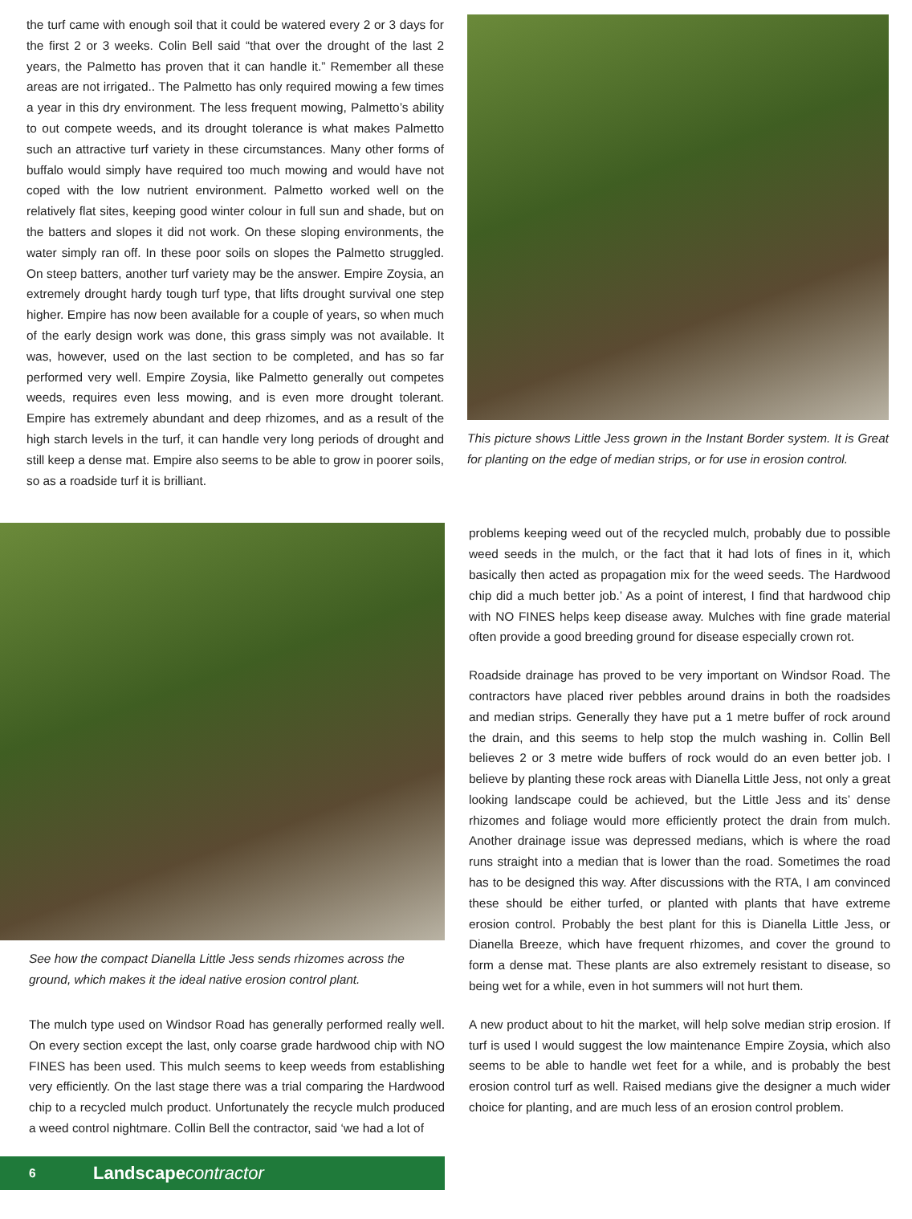the turf came with enough soil that it could be watered every 2 or 3 days for the first 2 or 3 weeks. Colin Bell said “that over the drought of the last 2 years, the Palmetto has proven that it can handle it.” Remember all these areas are not irrigated.. The Palmetto has only required mowing a few times a year in this dry environment. The less frequent mowing, Palmetto’s ability to out compete weeds, and its drought tolerance is what makes Palmetto such an attractive turf variety in these circumstances. Many other forms of buffalo would simply have required too much mowing and would have not coped with the low nutrient environment. Palmetto worked well on the relatively flat sites, keeping good winter colour in full sun and shade, but on the batters and slopes it did not work. On these sloping environments, the water simply ran off. In these poor soils on slopes the Palmetto struggled. On steep batters, another turf variety may be the answer. Empire Zoysia, an extremely drought hardy tough turf type, that lifts drought survival one step higher. Empire has now been available for a couple of years, so when much of the early design work was done, this grass simply was not available. It was, however, used on the last section to be completed, and has so far performed very well. Empire Zoysia, like Palmetto generally out competes weeds, requires even less mowing, and is even more drought tolerant. Empire has extremely abundant and deep rhizomes, and as a result of the high starch levels in the turf, it can handle very long periods of drought and still keep a dense mat. Empire also seems to be able to grow in poorer soils, so as a roadside turf it is brilliant.
This picture shows Little Jess grown in the Instant Border system. It is Great for planting on the edge of median strips, or for use in erosion control.
See how the compact Dianella Little Jess sends rhizomes across the ground, which makes it the ideal native erosion control plant.
The mulch type used on Windsor Road has generally performed really well. On every section except the last, only coarse grade hardwood chip with NO FINES has been used. This mulch seems to keep weeds from establishing very efficiently. On the last stage there was a trial comparing the Hardwood chip to a recycled mulch product. Unfortunately the recycle mulch produced a weed control nightmare. Collin Bell the contractor, said ‘we had a lot of
6 Landscape contractor
problems keeping weed out of the recycled mulch, probably due to possible weed seeds in the mulch, or the fact that it had lots of fines in it, which basically then acted as propagation mix for the weed seeds. The Hardwood chip did a much better job.’ As a point of interest, I find that hardwood chip with NO FINES helps keep disease away. Mulches with fine grade material often provide a good breeding ground for disease especially crown rot.
Roadside drainage has proved to be very important on Windsor Road. The contractors have placed river pebbles around drains in both the roadsides and median strips. Generally they have put a 1 metre buffer of rock around the drain, and this seems to help stop the mulch washing in. Collin Bell believes 2 or 3 metre wide buffers of rock would do an even better job. I believe by planting these rock areas with Dianella Little Jess, not only a great looking landscape could be achieved, but the Little Jess and its’ dense rhizomes and foliage would more efficiently protect the drain from mulch. Another drainage issue was depressed medians, which is where the road runs straight into a median that is lower than the road. Sometimes the road has to be designed this way. After discussions with the RTA, I am convinced these should be either turfed, or planted with plants that have extreme erosion control. Probably the best plant for this is Dianella Little Jess, or Dianella Breeze, which have frequent rhizomes, and cover the ground to form a dense mat. These plants are also extremely resistant to disease, so being wet for a while, even in hot summers will not hurt them.
A new product about to hit the market, will help solve median strip erosion. If turf is used I would suggest the low maintenance Empire Zoysia, which also seems to be able to handle wet feet for a while, and is probably the best erosion control turf as well. Raised medians give the designer a much wider choice for planting, and are much less of an erosion control problem.